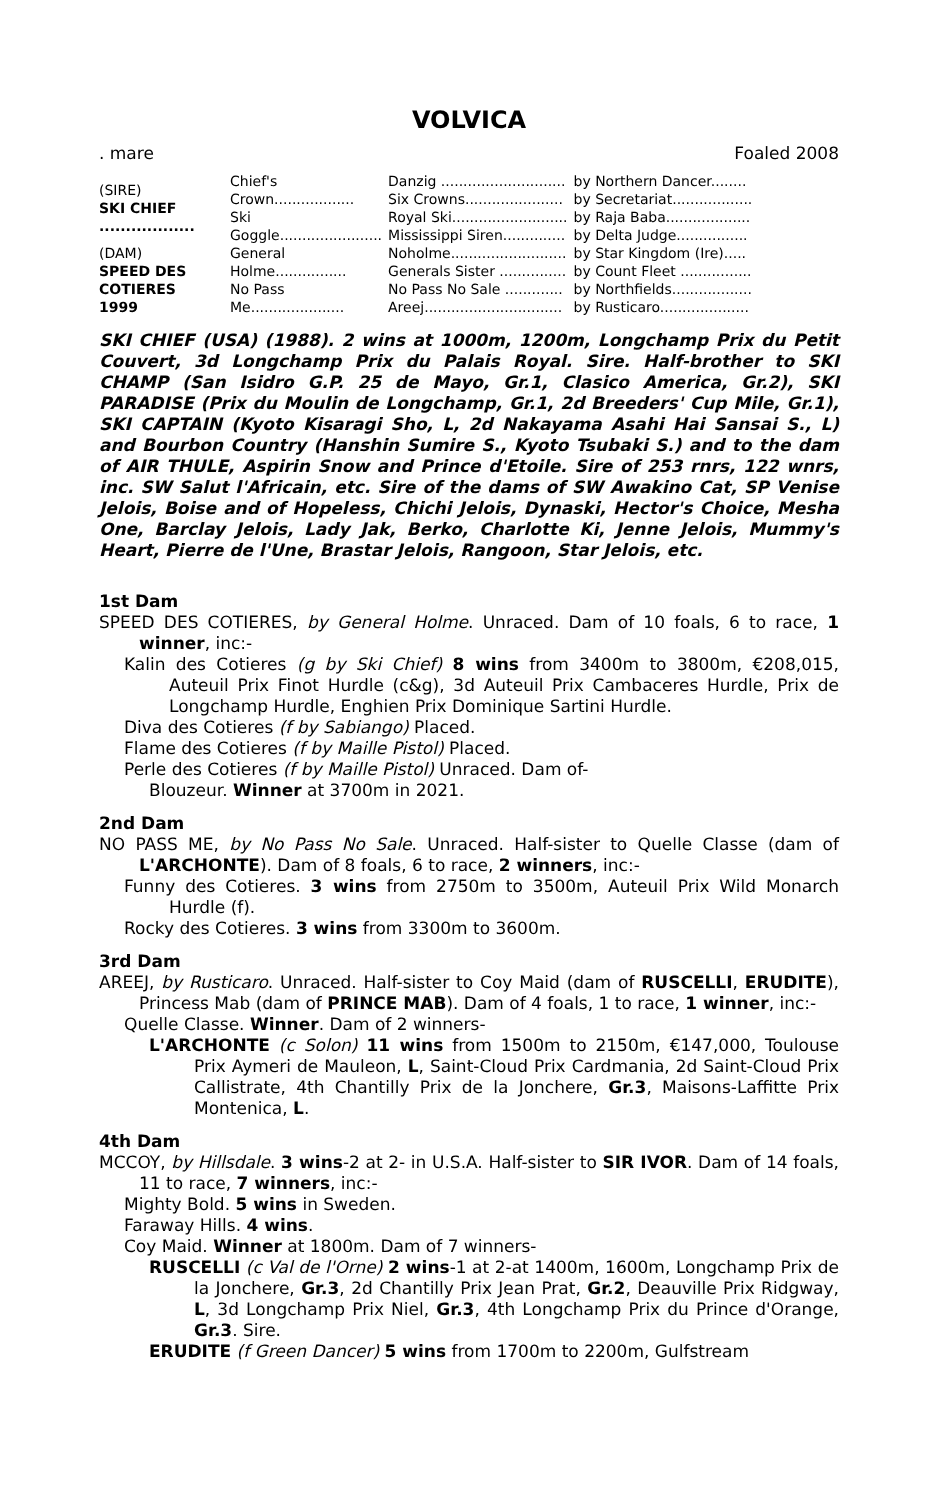VOLVICA
. mare Foaled 2008
| (SIRE) SKI CHIEF .................. | Chief's Crown.................. | Danzig ............................ | by Northern Dancer........ |
| | | Six Crowns...................... | by Secretariat.................. |
| | Ski Goggle....................... | Royal Ski.......................... | by Raja Baba................... |
| | | Mississippi Siren.............. | by Delta Judge................ |
| (DAM) SPEED DES COTIERES 1999 | General Holme................ | Noholme.......................... | by Star Kingdom (Ire)..... |
| | | Generals Sister ............... | by Count Fleet ................ |
| | No Pass Me..................... | No Pass No Sale ............. | by Northfields.................. |
| | | Areej............................... | by Rusticaro.................... |
SKI CHIEF (USA) (1988). 2 wins at 1000m, 1200m, Longchamp Prix du Petit Couvert, 3d Longchamp Prix du Palais Royal. Sire. Half-brother to SKI CHAMP (San Isidro G.P. 25 de Mayo, Gr.1, Clasico America, Gr.2), SKI PARADISE (Prix du Moulin de Longchamp, Gr.1, 2d Breeders' Cup Mile, Gr.1), SKI CAPTAIN (Kyoto Kisaragi Sho, L, 2d Nakayama Asahi Hai Sansai S., L) and Bourbon Country (Hanshin Sumire S., Kyoto Tsubaki S.) and to the dam of AIR THULE, Aspirin Snow and Prince d'Etoile. Sire of 253 rnrs, 122 wnrs, inc. SW Salut l'Africain, etc. Sire of the dams of SW Awakino Cat, SP Venise Jelois, Boise and of Hopeless, Chichi Jelois, Dynaski, Hector's Choice, Mesha One, Barclay Jelois, Lady Jak, Berko, Charlotte Ki, Jenne Jelois, Mummy's Heart, Pierre de l'Une, Brastar Jelois, Rangoon, Star Jelois, etc.
1st Dam
SPEED DES COTIERES, by General Holme. Unraced. Dam of 10 foals, 6 to race, 1 winner, inc:-
Kalin des Cotieres (g by Ski Chief) 8 wins from 3400m to 3800m, €208,015, Auteuil Prix Finot Hurdle (c&g), 3d Auteuil Prix Cambaceres Hurdle, Prix de Longchamp Hurdle, Enghien Prix Dominique Sartini Hurdle.
Diva des Cotieres (f by Sabiango) Placed.
Flame des Cotieres (f by Maille Pistol) Placed.
Perle des Cotieres (f by Maille Pistol) Unraced. Dam of-
Blouzeur. Winner at 3700m in 2021.
2nd Dam
NO PASS ME, by No Pass No Sale. Unraced. Half-sister to Quelle Classe (dam of L'ARCHONTE). Dam of 8 foals, 6 to race, 2 winners, inc:-
Funny des Cotieres. 3 wins from 2750m to 3500m, Auteuil Prix Wild Monarch Hurdle (f).
Rocky des Cotieres. 3 wins from 3300m to 3600m.
3rd Dam
AREEJ, by Rusticaro. Unraced. Half-sister to Coy Maid (dam of RUSCELLI, ERUDITE), Princess Mab (dam of PRINCE MAB). Dam of 4 foals, 1 to race, 1 winner, inc:-
Quelle Classe. Winner. Dam of 2 winners-
L'ARCHONTE (c Solon) 11 wins from 1500m to 2150m, €147,000, Toulouse Prix Aymeri de Mauleon, L, Saint-Cloud Prix Cardmania, 2d Saint-Cloud Prix Callistrate, 4th Chantilly Prix de la Jonchere, Gr.3, Maisons-Laffitte Prix Montenica, L.
4th Dam
MCCOY, by Hillsdale. 3 wins-2 at 2- in U.S.A. Half-sister to SIR IVOR. Dam of 14 foals, 11 to race, 7 winners, inc:-
Mighty Bold. 5 wins in Sweden.
Faraway Hills. 4 wins.
Coy Maid. Winner at 1800m. Dam of 7 winners-
RUSCELLI (c Val de l'Orne) 2 wins-1 at 2-at 1400m, 1600m, Longchamp Prix de la Jonchere, Gr.3, 2d Chantilly Prix Jean Prat, Gr.2, Deauville Prix Ridgway, L, 3d Longchamp Prix Niel, Gr.3, 4th Longchamp Prix du Prince d'Orange, Gr.3. Sire.
ERUDITE (f Green Dancer) 5 wins from 1700m to 2200m, Gulfstream